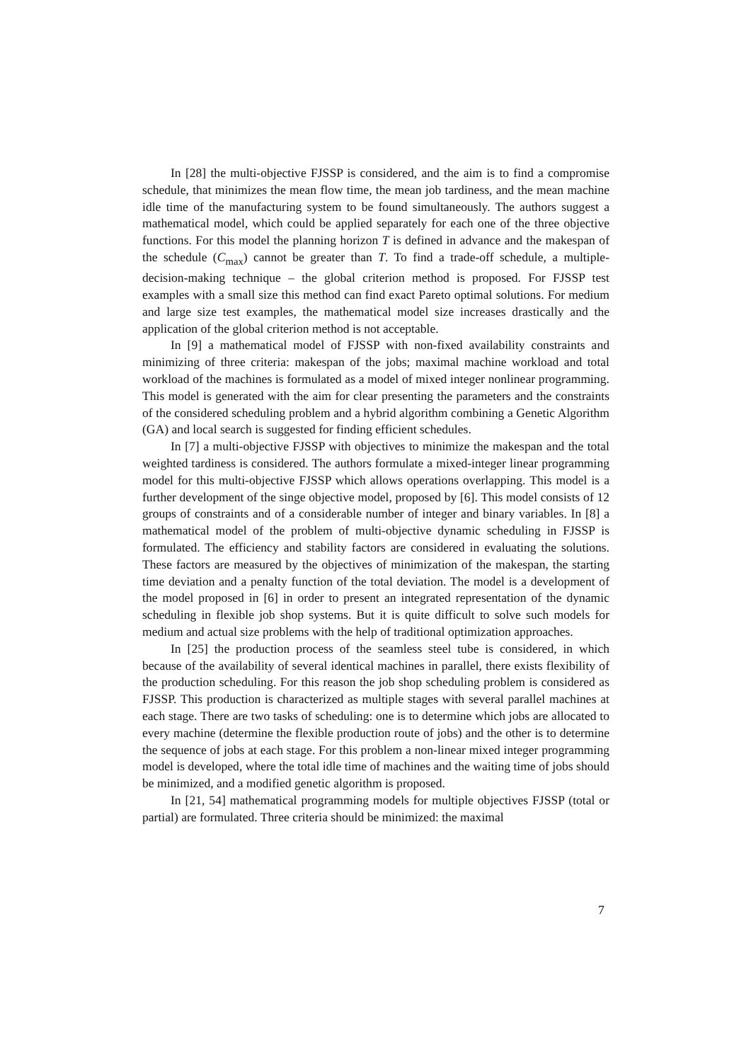In [28] the multi-objective FJSSP is considered, and the aim is to find a compromise schedule, that minimizes the mean flow time, the mean job tardiness, and the mean machine idle time of the manufacturing system to be found simultaneously. The authors suggest a mathematical model, which could be applied separately for each one of the three objective functions. For this model the planning horizon T is defined in advance and the makespan of the schedule (C<sub>max</sub>) cannot be greater than T. To find a trade-off schedule, a multiple-decision-making technique – the global criterion method is proposed. For FJSSP test examples with a small size this method can find exact Pareto optimal solutions. For medium and large size test examples, the mathematical model size increases drastically and the application of the global criterion method is not acceptable.
In [9] a mathematical model of FJSSP with non-fixed availability constraints and minimizing of three criteria: makespan of the jobs; maximal machine workload and total workload of the machines is formulated as a model of mixed integer nonlinear programming. This model is generated with the aim for clear presenting the parameters and the constraints of the considered scheduling problem and a hybrid algorithm combining a Genetic Algorithm (GA) and local search is suggested for finding efficient schedules.
In [7] a multi-objective FJSSP with objectives to minimize the makespan and the total weighted tardiness is considered. The authors formulate a mixed-integer linear programming model for this multi-objective FJSSP which allows operations overlapping. This model is a further development of the singe objective model, proposed by [6]. This model consists of 12 groups of constraints and of a considerable number of integer and binary variables. In [8] a mathematical model of the problem of multi-objective dynamic scheduling in FJSSP is formulated. The efficiency and stability factors are considered in evaluating the solutions. These factors are measured by the objectives of minimization of the makespan, the starting time deviation and a penalty function of the total deviation. The model is a development of the model proposed in [6] in order to present an integrated representation of the dynamic scheduling in flexible job shop systems. But it is quite difficult to solve such models for medium and actual size problems with the help of traditional optimization approaches.
In [25] the production process of the seamless steel tube is considered, in which because of the availability of several identical machines in parallel, there exists flexibility of the production scheduling. For this reason the job shop scheduling problem is considered as FJSSP. This production is characterized as multiple stages with several parallel machines at each stage. There are two tasks of scheduling: one is to determine which jobs are allocated to every machine (determine the flexible production route of jobs) and the other is to determine the sequence of jobs at each stage. For this problem a non-linear mixed integer programming model is developed, where the total idle time of machines and the waiting time of jobs should be minimized, and a modified genetic algorithm is proposed.
In [21, 54] mathematical programming models for multiple objectives FJSSP (total or partial) are formulated. Three criteria should be minimized: the maximal
7